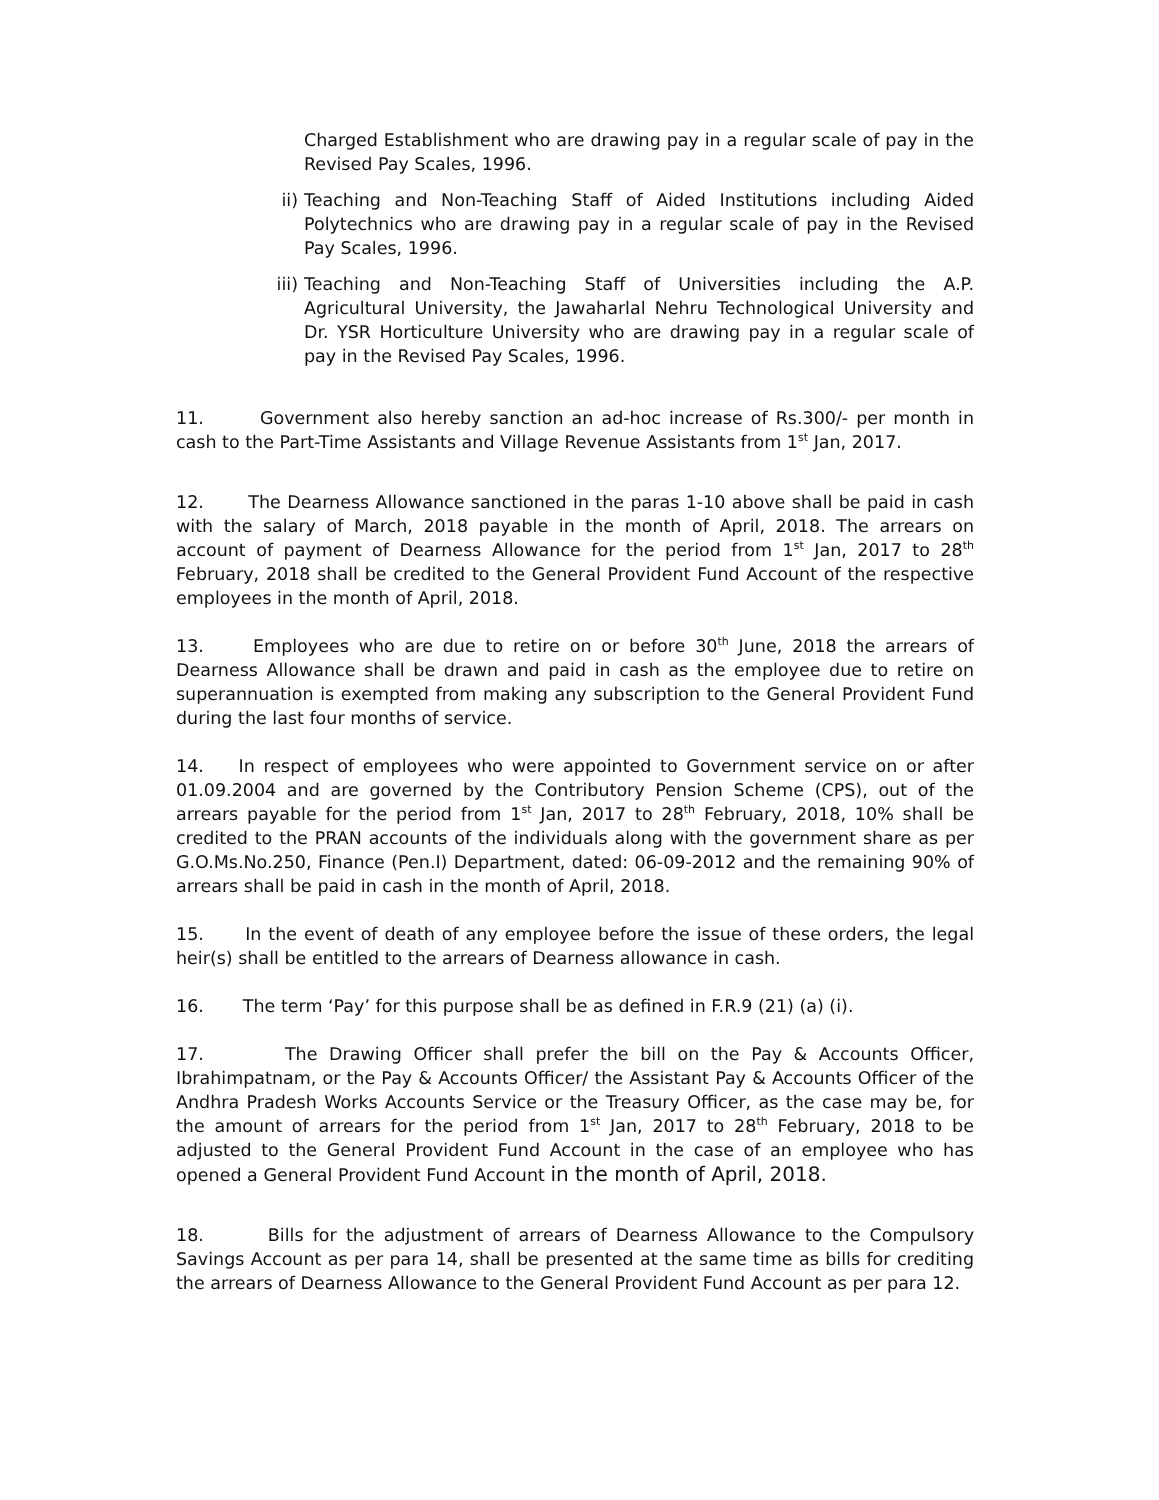Charged Establishment who are drawing pay in a regular scale of pay in the Revised Pay Scales, 1996.
ii) Teaching and Non-Teaching Staff of Aided Institutions including Aided Polytechnics who are drawing pay in a regular scale of pay in the Revised Pay Scales, 1996.
iii) Teaching and Non-Teaching Staff of Universities including the A.P. Agricultural University, the Jawaharlal Nehru Technological University and Dr. YSR Horticulture University who are drawing pay in a regular scale of pay in the Revised Pay Scales, 1996.
11. Government also hereby sanction an ad-hoc increase of Rs.300/- per month in cash to the Part-Time Assistants and Village Revenue Assistants from 1<sup>st</sup> Jan, 2017.
12. The Dearness Allowance sanctioned in the paras 1-10 above shall be paid in cash with the salary of March, 2018 payable in the month of April, 2018. The arrears on account of payment of Dearness Allowance for the period from 1<sup>st</sup> Jan, 2017 to 28<sup>th</sup> February, 2018 shall be credited to the General Provident Fund Account of the respective employees in the month of April, 2018.
13. Employees who are due to retire on or before 30<sup>th</sup> June, 2018 the arrears of Dearness Allowance shall be drawn and paid in cash as the employee due to retire on superannuation is exempted from making any subscription to the General Provident Fund during the last four months of service.
14. In respect of employees who were appointed to Government service on or after 01.09.2004 and are governed by the Contributory Pension Scheme (CPS), out of the arrears payable for the period from 1<sup>st</sup> Jan, 2017 to 28<sup>th</sup> February, 2018, 10% shall be credited to the PRAN accounts of the individuals along with the government share as per G.O.Ms.No.250, Finance (Pen.I) Department, dated: 06-09-2012 and the remaining 90% of arrears shall be paid in cash in the month of April, 2018.
15. In the event of death of any employee before the issue of these orders, the legal heir(s) shall be entitled to the arrears of Dearness allowance in cash.
16. The term ‘Pay’ for this purpose shall be as defined in F.R.9 (21) (a) (i).
17. The Drawing Officer shall prefer the bill on the Pay & Accounts Officer, Ibrahimpatnam, or the Pay & Accounts Officer/ the Assistant Pay & Accounts Officer of the Andhra Pradesh Works Accounts Service or the Treasury Officer, as the case may be, for the amount of arrears for the period from 1<sup>st</sup> Jan, 2017 to 28<sup>th</sup> February, 2018 to be adjusted to the General Provident Fund Account in the case of an employee who has opened a General Provident Fund Account in the month of April, 2018.
18. Bills for the adjustment of arrears of Dearness Allowance to the Compulsory Savings Account as per para 14, shall be presented at the same time as bills for crediting the arrears of Dearness Allowance to the General Provident Fund Account as per para 12.